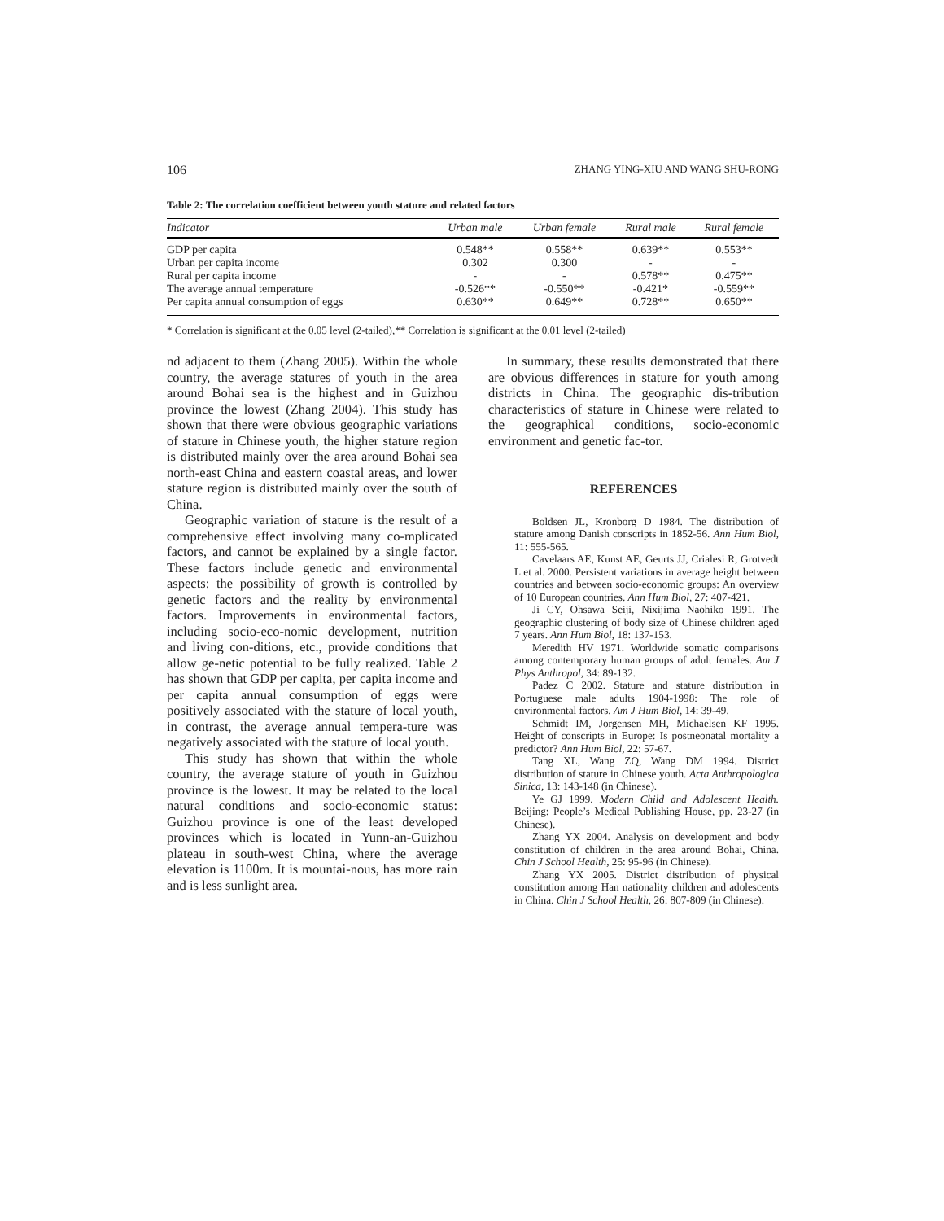106 ZHANG YING-XIU AND WANG SHU-RONG
Table 2: The correlation coefficient between youth stature and related factors
| Indicator | Urban male | Urban female | Rural male | Rural female |
| --- | --- | --- | --- | --- |
| GDP per capita | 0.548** | 0.558** | 0.639** | 0.553** |
| Urban per capita income | 0.302 | 0.300 | - | - |
| Rural per capita income | - | - | 0.578** | 0.475** |
| The average annual temperature | -0.526** | -0.550** | -0.421* | -0.559** |
| Per capita annual consumption of eggs | 0.630** | 0.649** | 0.728** | 0.650** |
* Correlation is significant at the 0.05 level (2-tailed),** Correlation is significant at the 0.01 level (2-tailed)
nd adjacent to them (Zhang 2005). Within the whole country, the average statures of youth in the area around Bohai sea is the highest and in Guizhou province the lowest (Zhang 2004). This study has shown that there were obvious geographic variations of stature in Chinese youth, the higher stature region is distributed mainly over the area around Bohai sea north-east China and eastern coastal areas, and lower stature region is distributed mainly over the south of China.
Geographic variation of stature is the result of a comprehensive effect involving many co-mplicated factors, and cannot be explained by a single factor. These factors include genetic and environmental aspects: the possibility of growth is controlled by genetic factors and the reality by environmental factors. Improvements in environmental factors, including socio-eco-nomic development, nutrition and living con-ditions, etc., provide conditions that allow ge-netic potential to be fully realized. Table 2 has shown that GDP per capita, per capita income and per capita annual consumption of eggs were positively associated with the stature of local youth, in contrast, the average annual tempera-ture was negatively associated with the stature of local youth.
This study has shown that within the whole country, the average stature of youth in Guizhou province is the lowest. It may be related to the local natural conditions and socio-economic status: Guizhou province is one of the least developed provinces which is located in Yunn-an-Guizhou plateau in south-west China, where the average elevation is 1100m. It is mountai-nous, has more rain and is less sunlight area.
In summary, these results demonstrated that there are obvious differences in stature for youth among districts in China. The geographic dis-tribution characteristics of stature in Chinese were related to the geographical conditions, socio-economic environment and genetic fac-tor.
REFERENCES
Boldsen JL, Kronborg D 1984. The distribution of stature among Danish conscripts in 1852-56. Ann Hum Biol, 11: 555-565.
Cavelaars AE, Kunst AE, Geurts JJ, Crialesi R, Grotvedt L et al. 2000. Persistent variations in average height between countries and between socio-economic groups: An overview of 10 European countries. Ann Hum Biol, 27: 407-421.
Ji CY, Ohsawa Seiji, Nixijima Naohiko 1991. The geographic clustering of body size of Chinese children aged 7 years. Ann Hum Biol, 18: 137-153.
Meredith HV 1971. Worldwide somatic comparisons among contemporary human groups of adult females. Am J Phys Anthropol, 34: 89-132.
Padez C 2002. Stature and stature distribution in Portuguese male adults 1904-1998: The role of environmental factors. Am J Hum Biol, 14: 39-49.
Schmidt IM, Jorgensen MH, Michaelsen KF 1995. Height of conscripts in Europe: Is postneonatal mortality a predictor? Ann Hum Biol, 22: 57-67.
Tang XL, Wang ZQ, Wang DM 1994. District distribution of stature in Chinese youth. Acta Anthropologica Sinica, 13: 143-148 (in Chinese).
Ye GJ 1999. Modern Child and Adolescent Health. Beijing: People’s Medical Publishing House, pp. 23-27 (in Chinese).
Zhang YX 2004. Analysis on development and body constitution of children in the area around Bohai, China. Chin J School Health, 25: 95-96 (in Chinese).
Zhang YX 2005. District distribution of physical constitution among Han nationality children and adolescents in China. Chin J School Health, 26: 807-809 (in Chinese).